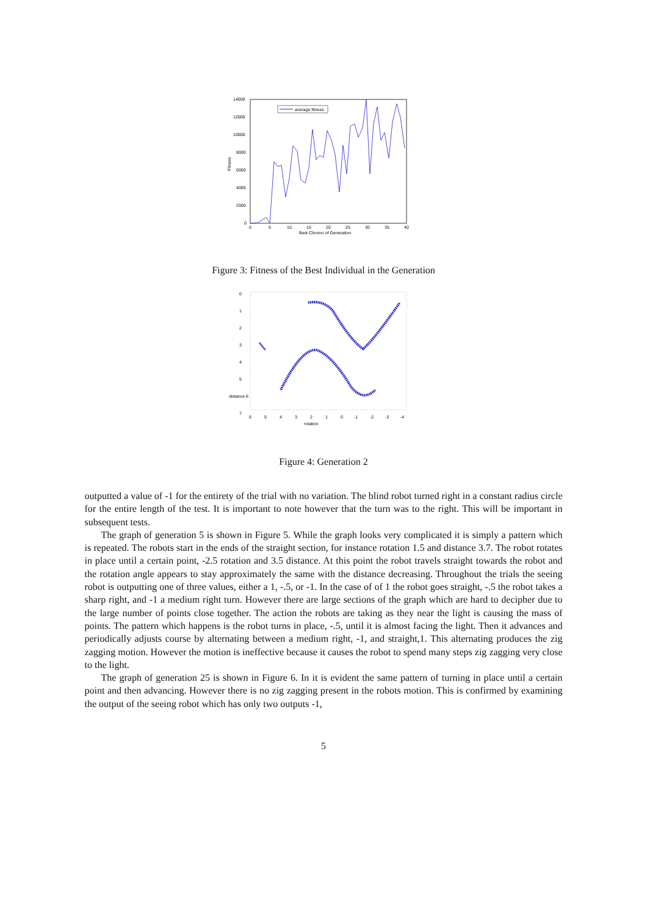14000
12000
10000
8000
6000
4000
2000
0
0
5
10
15
20
25
30
35
40
Best Chromo of Generation
Fitness
average fitness
Figure 3: Fitness of the Best Individual in the Generation
0
1
2
3
4
5
distance 6
7
6
5
4
3
2
1
0
-1
-2
-3
-4
rotation
Figure 4: Generation 2
outputted a value of -1 for the entirety of the trial with no variation. The blind robot turned right in a constant radius circle for the entire length of the test. It is important to note however that the turn was to the right. This will be important in subsequent tests.
The graph of generation 5 is shown in Figure 5. While the graph looks very complicated it is simply a pattern which is repeated. The robots start in the ends of the straight section, for instance rotation 1.5 and distance 3.7. The robot rotates in place until a certain point, -2.5 rotation and 3.5 distance. At this point the robot travels straight towards the robot and the rotation angle appears to stay approximately the same with the distance decreasing. Throughout the trials the seeing robot is outputting one of three values, either a 1, -.5, or -1. In the case of of 1 the robot goes straight, -.5 the robot takes a sharp right, and -1 a medium right turn. However there are large sections of the graph which are hard to decipher due to the large number of points close together. The action the robots are taking as they near the light is causing the mass of points. The pattern which happens is the robot turns in place, -.5, until it is almost facing the light. Then it advances and periodically adjusts course by alternating between a medium right, -1, and straight,1. This alternating produces the zig zagging motion. However the motion is ineffective because it causes the robot to spend many steps zig zagging very close to the light.
The graph of generation 25 is shown in Figure 6. In it is evident the same pattern of turning in place until a certain point and then advancing. However there is no zig zagging present in the robots motion. This is confirmed by examining the output of the seeing robot which has only two outputs -1,
5